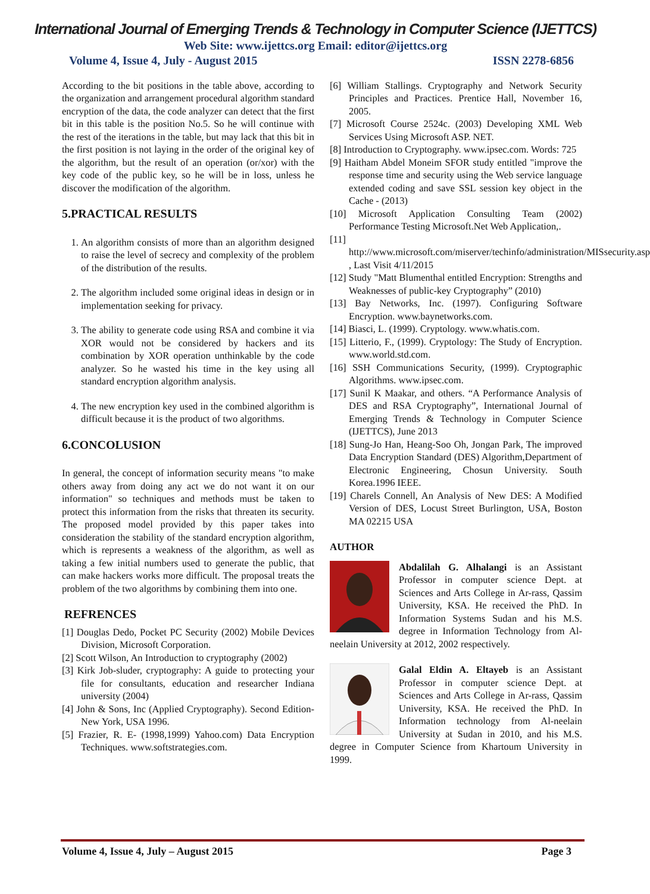International Journal of Emerging Trends & Technology in Computer Science (IJETTCS)
Web Site: www.ijettcs.org Email: editor@ijettcs.org
Volume 4, Issue 4, July - August 2015 ISSN 2278-6856
According to the bit positions in the table above, according to the organization and arrangement procedural algorithm standard encryption of the data, the code analyzer can detect that the first bit in this table is the position No.5. So he will continue with the rest of the iterations in the table, but may lack that this bit in the first position is not laying in the order of the original key of the algorithm, but the result of an operation (or/xor) with the key code of the public key, so he will be in loss, unless he discover the modification of the algorithm.
5.PRACTICAL RESULTS
1. An algorithm consists of more than an algorithm designed to raise the level of secrecy and complexity of the problem of the distribution of the results.
2. The algorithm included some original ideas in design or in implementation seeking for privacy.
3. The ability to generate code using RSA and combine it via XOR would not be considered by hackers and its combination by XOR operation unthinkable by the code analyzer. So he wasted his time in the key using all standard encryption algorithm analysis.
4. The new encryption key used in the combined algorithm is difficult because it is the product of two algorithms.
6.CONCOLUSION
In general, the concept of information security means "to make others away from doing any act we do not want it on our information" so techniques and methods must be taken to protect this information from the risks that threaten its security. The proposed model provided by this paper takes into consideration the stability of the standard encryption algorithm, which is represents a weakness of the algorithm, as well as taking a few initial numbers used to generate the public, that can make hackers works more difficult. The proposal treats the problem of the two algorithms by combining them into one.
REFRENCES
[1] Douglas Dedo, Pocket PC Security (2002) Mobile Devices Division, Microsoft Corporation.
[2] Scott Wilson, An Introduction to cryptography (2002)
[3] Kirk Job-sluder, cryptography: A guide to protecting your file for consultants, education and researcher Indiana university (2004)
[4] John & Sons, Inc (Applied Cryptography). Second Edition-New York, USA 1996.
[5] Frazier, R. E- (1998,1999) Yahoo.com) Data Encryption Techniques. www.softstrategies.com.
[6] William Stallings. Cryptography and Network Security Principles and Practices. Prentice Hall, November 16, 2005.
[7] Microsoft Course 2524c. (2003) Developing XML Web Services Using Microsoft ASP. NET.
[8] Introduction to Cryptography. www.ipsec.com. Words: 725
[9] Haitham Abdel Moneim SFOR study entitled "improve the response time and security using the Web service language extended coding and save SSL session key object in the Cache - (2013)
[10] Microsoft Application Consulting Team (2002) Performance Testing Microsoft.Net Web Application,.
[11] http://www.microsoft.com/miserver/techinfo/administration/MISsecurity.asp , Last Visit 4/11/2015
[12] Study "Matt Blumenthal entitled Encryption: Strengths and Weaknesses of public-key Cryptography” (2010)
[13] Bay Networks, Inc. (1997). Configuring Software Encryption. www.baynetworks.com.
[14] Biasci, L. (1999). Cryptology. www.whatis.com.
[15] Litterio, F., (1999). Cryptology: The Study of Encryption. www.world.std.com.
[16] SSH Communications Security, (1999). Cryptographic Algorithms. www.ipsec.com.
[17] Sunil K Maakar, and others. “A Performance Analysis of DES and RSA Cryptography”, International Journal of Emerging Trends & Technology in Computer Science (IJETTCS), June 2013
[18] Sung-Jo Han, Heang-Soo Oh, Jongan Park, The improved Data Encryption Standard (DES) Algorithm,Department of Electronic Engineering, Chosun University. South Korea.1996 IEEE.
[19] Charels Connell, An Analysis of New DES: A Modified Version of DES, Locust Street Burlington, USA, Boston MA 02215 USA
AUTHOR
Abdalilah G. Alhalangi is an Assistant Professor in computer science Dept. at Sciences and Arts College in Ar-rass, Qassim University, KSA. He received the PhD. In Information Systems Sudan and his M.S. degree in Information Technology from Al-neelain University at 2012, 2002 respectively.
Galal Eldin A. Eltayeb is an Assistant Professor in computer science Dept. at Sciences and Arts College in Ar-rass, Qassim University, KSA. He received the PhD. In Information technology from Al-neelain University at Sudan in 2010, and his M.S. degree in Computer Science from Khartoum University in 1999.
Volume 4, Issue 4, July – August 2015 Page 3